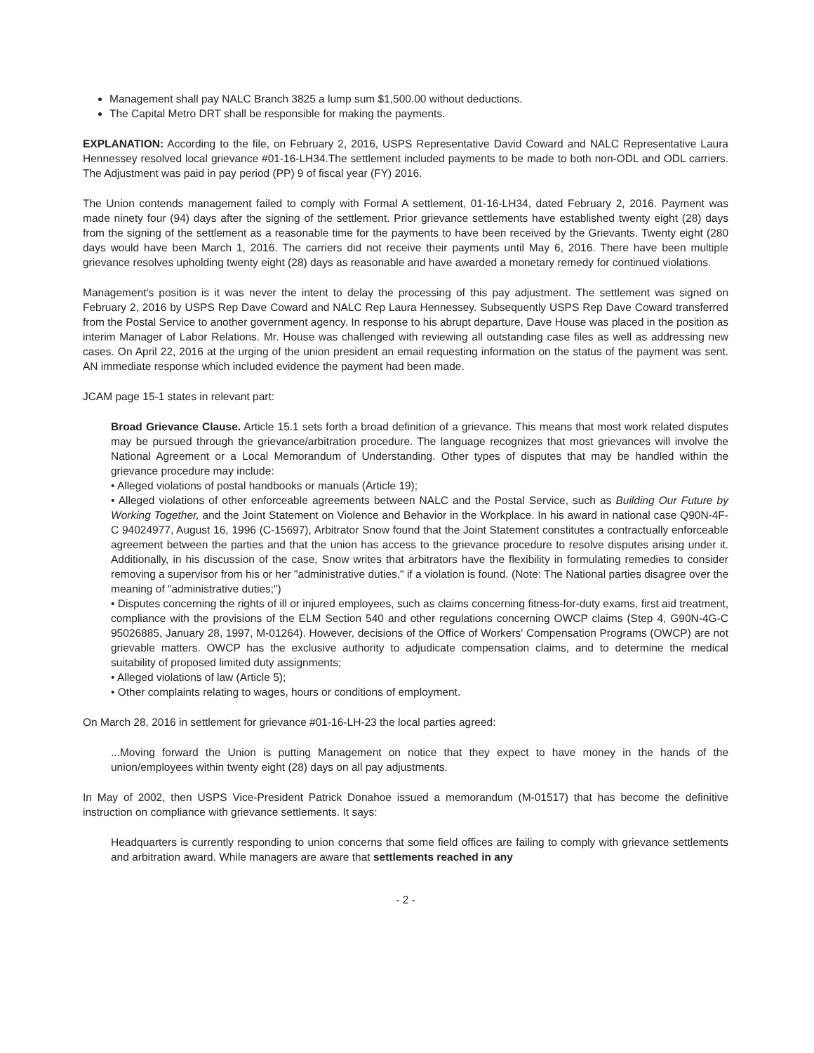Management shall pay NALC Branch 3825 a lump sum $1,500.00 without deductions.
The Capital Metro DRT shall be responsible for making the payments.
EXPLANATION: According to the file, on February 2, 2016, USPS Representative David Coward and NALC Representative Laura Hennessey resolved local grievance #01-16-LH34.The settlement included payments to be made to both non-ODL and ODL carriers. The Adjustment was paid in pay period (PP) 9 of fiscal year (FY) 2016.
The Union contends management failed to comply with Formal A settlement, 01-16-LH34, dated February 2, 2016. Payment was made ninety four (94) days after the signing of the settlement. Prior grievance settlements have established twenty eight (28) days from the signing of the settlement as a reasonable time for the payments to have been received by the Grievants. Twenty eight (280 days would have been March 1, 2016. The carriers did not receive their payments until May 6, 2016. There have been multiple grievance resolves upholding twenty eight (28) days as reasonable and have awarded a monetary remedy for continued violations.
Management's position is it was never the intent to delay the processing of this pay adjustment. The settlement was signed on February 2, 2016 by USPS Rep Dave Coward and NALC Rep Laura Hennessey. Subsequently USPS Rep Dave Coward transferred from the Postal Service to another government agency. In response to his abrupt departure, Dave House was placed in the position as interim Manager of Labor Relations. Mr. House was challenged with reviewing all outstanding case files as well as addressing new cases. On April 22, 2016 at the urging of the union president an email requesting information on the status of the payment was sent. AN immediate response which included evidence the payment had been made.
JCAM page 15-1 states in relevant part:
Broad Grievance Clause. Article 15.1 sets forth a broad definition of a grievance. This means that most work related disputes may be pursued through the grievance/arbitration procedure. The language recognizes that most grievances will involve the National Agreement or a Local Memorandum of Understanding. Other types of disputes that may be handled within the grievance procedure may include:
• Alleged violations of postal handbooks or manuals (Article 19);
• Alleged violations of other enforceable agreements between NALC and the Postal Service, such as Building Our Future by Working Together, and the Joint Statement on Violence and Behavior in the Workplace. In his award in national case Q90N-4F-C 94024977, August 16, 1996 (C-15697), Arbitrator Snow found that the Joint Statement constitutes a contractually enforceable agreement between the parties and that the union has access to the grievance procedure to resolve disputes arising under it. Additionally, in his discussion of the case, Snow writes that arbitrators have the flexibility in formulating remedies to consider removing a supervisor from his or her "administrative duties," if a violation is found. (Note: The National parties disagree over the meaning of "administrative duties;")
• Disputes concerning the rights of ill or injured employees, such as claims concerning fitness-for-duty exams, first aid treatment, compliance with the provisions of the ELM Section 540 and other regulations concerning OWCP claims (Step 4, G90N-4G-C 95026885, January 28, 1997, M-01264). However, decisions of the Office of Workers' Compensation Programs (OWCP) are not grievable matters. OWCP has the exclusive authority to adjudicate compensation claims, and to determine the medical suitability of proposed limited duty assignments;
• Alleged violations of law (Article 5);
• Other complaints relating to wages, hours or conditions of employment.
On March 28, 2016 in settlement for grievance #01-16-LH-23 the local parties agreed:
...Moving forward the Union is putting Management on notice that they expect to have money in the hands of the union/employees within twenty eight (28) days on all pay adjustments.
In May of 2002, then USPS Vice-President Patrick Donahoe issued a memorandum (M-01517) that has become the definitive instruction on compliance with grievance settlements. It says:
Headquarters is currently responding to union concerns that some field offices are failing to comply with grievance settlements and arbitration award. While managers are aware that settlements reached in any
- 2 -